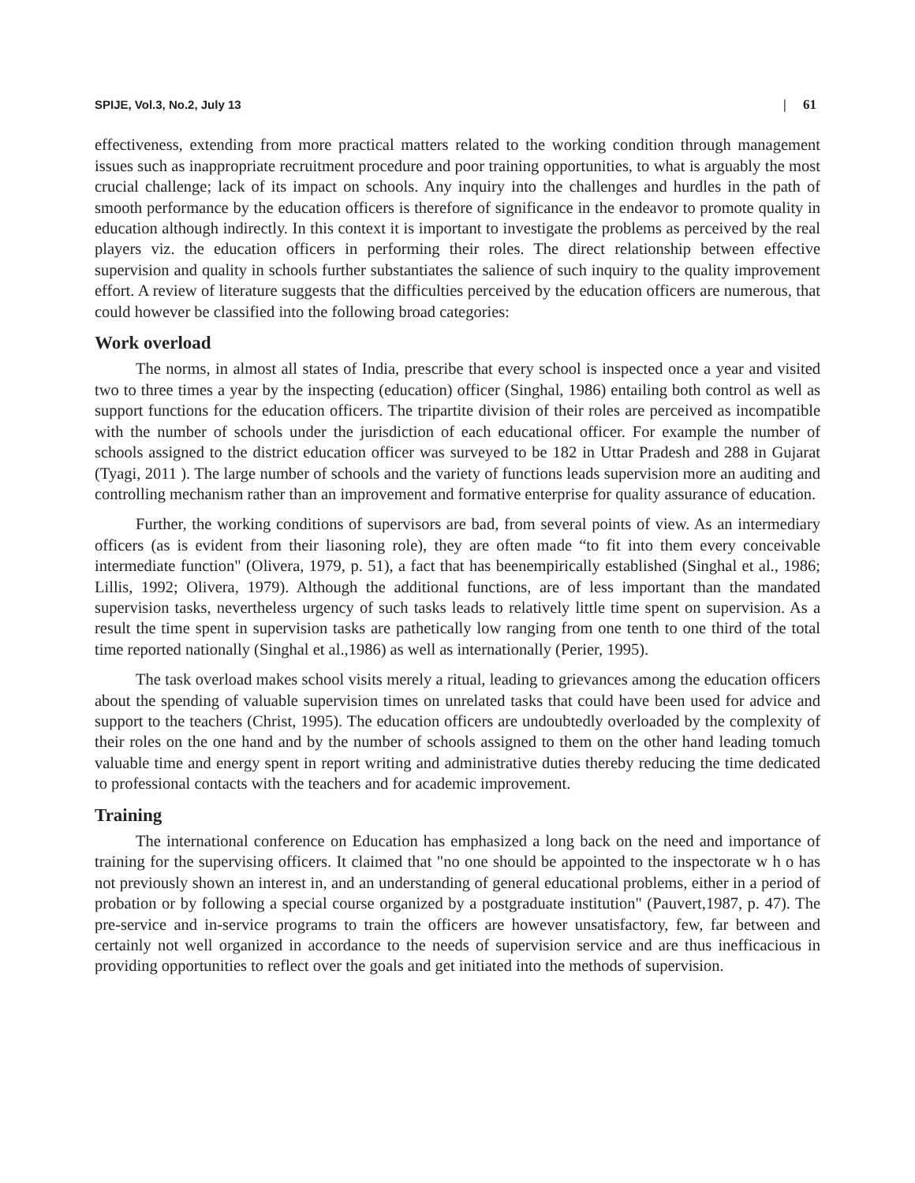SPIJE, Vol.3, No.2, July 13 | 61
effectiveness, extending from more practical matters related to the working condition through management issues such as inappropriate recruitment procedure and poor training opportunities, to what is arguably the most crucial challenge; lack of its impact on schools. Any inquiry into the challenges and hurdles in the path of smooth performance by the education officers is therefore of significance in the endeavor to promote quality in education although indirectly. In this context it is important to investigate the problems as perceived by the real players viz. the education officers in performing their roles. The direct relationship between effective supervision and quality in schools further substantiates the salience of such inquiry to the quality improvement effort. A review of literature suggests that the difficulties perceived by the education officers are numerous, that could however be classified into the following broad categories:
Work overload
The norms, in almost all states of India, prescribe that every school is inspected once a year and visited two to three times a year by the inspecting (education) officer (Singhal, 1986) entailing both control as well as support functions for the education officers. The tripartite division of their roles are perceived as incompatible with the number of schools under the jurisdiction of each educational officer. For example the number of schools assigned to the district education officer was surveyed to be 182 in Uttar Pradesh and 288 in Gujarat (Tyagi, 2011 ). The large number of schools and the variety of functions leads supervision more an auditing and controlling mechanism rather than an improvement and formative enterprise for quality assurance of education.
Further, the working conditions of supervisors are bad, from several points of view. As an intermediary officers (as is evident from their liasoning role), they are often made “to fit into them every conceivable intermediate function" (Olivera, 1979, p. 51), a fact that has beenempirically established (Singhal et al., 1986; Lillis, 1992; Olivera, 1979). Although the additional functions, are of less important than the mandated supervision tasks, nevertheless urgency of such tasks leads to relatively little time spent on supervision. As a result the time spent in supervision tasks are pathetically low ranging from one tenth to one third of the total time reported nationally (Singhal et al.,1986) as well as internationally (Perier, 1995).
The task overload makes school visits merely a ritual, leading to grievances among the education officers about the spending of valuable supervision times on unrelated tasks that could have been used for advice and support to the teachers (Christ, 1995). The education officers are undoubtedly overloaded by the complexity of their roles on the one hand and by the number of schools assigned to them on the other hand leading tomuch valuable time and energy spent in report writing and administrative duties thereby reducing the time dedicated to professional contacts with the teachers and for academic improvement.
Training
The international conference on Education has emphasized a long back on the need and importance of training for the supervising officers. It claimed that "no one should be appointed to the inspectorate w h o has not previously shown an interest in, and an understanding of general educational problems, either in a period of probation or by following a special course organized by a postgraduate institution" (Pauvert,1987, p. 47). The pre-service and in-service programs to train the officers are however unsatisfactory, few, far between and certainly not well organized in accordance to the needs of supervision service and are thus inefficacious in providing opportunities to reflect over the goals and get initiated into the methods of supervision.